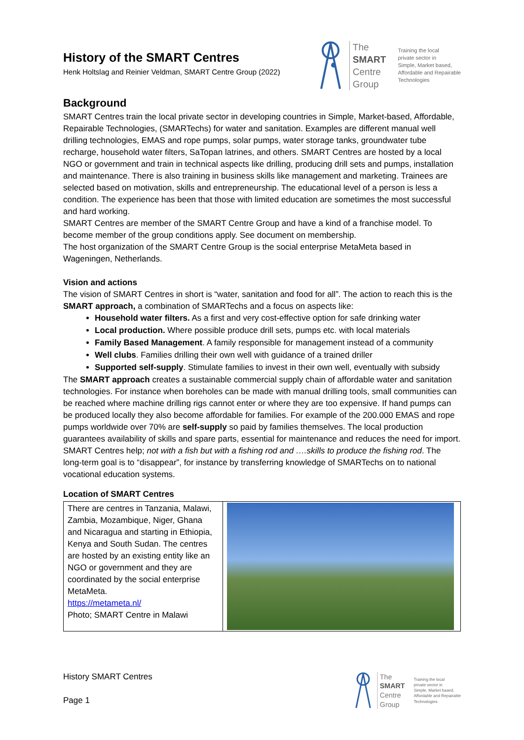History of the SMART Centres
Henk Holtslag and Reinier Veldman, SMART Centre Group (2022)
The
SMART
Centre
Group
Training the local
private sector in
Simple, Market based,
Affordable and Repairable
Technologies
Background
SMART Centres train the local private sector in developing countries in Simple, Market-based, Affordable, Repairable Technologies, (SMARTechs) for water and sanitation. Examples are different manual well drilling technologies, EMAS and rope pumps, solar pumps, water storage tanks, groundwater tube recharge, household water filters, SaTopan latrines, and others. SMART Centres are hosted by a local NGO or government and train in technical aspects like drilling, producing drill sets and pumps, installation and maintenance. There is also training in business skills like management and marketing. Trainees are selected based on motivation, skills and entrepreneurship. The educational level of a person is less a condition. The experience has been that those with limited education are sometimes the most successful and hard working.
SMART Centres are member of the SMART Centre Group and have a kind of a franchise model. To become member of the group conditions apply. See document on membership.
The host organization of the SMART Centre Group is the social enterprise MetaMeta based in Wageningen, Netherlands.
Vision and actions
The vision of SMART Centres in short is “water, sanitation and food for all”. The action to reach this is the SMART approach, a combination of SMARTechs and a focus on aspects like:
Household water filters. As a first and very cost-effective option for safe drinking water
Local production. Where possible produce drill sets, pumps etc. with local materials
Family Based Management. A family responsible for management instead of a community
Well clubs. Families drilling their own well with guidance of a trained driller
Supported self-supply. Stimulate families to invest in their own well, eventually with subsidy
The SMART approach creates a sustainable commercial supply chain of affordable water and sanitation technologies. For instance when boreholes can be made with manual drilling tools, small communities can be reached where machine drilling rigs cannot enter or where they are too expensive. If hand pumps can be produced locally they also become affordable for families. For example of the 200.000 EMAS and rope pumps worldwide over 70% are self-supply so paid by families themselves. The local production guarantees availability of skills and spare parts, essential for maintenance and reduces the need for import. SMART Centres help; not with a fish but with a fishing rod and ….skills to produce the fishing rod. The long-term goal is to “disappear”, for instance by transferring knowledge of SMARTechs on to national vocational education systems.
Location of SMART Centres
| There are centres in Tanzania, Malawi, Zambia, Mozambique, Niger, Ghana and Nicaragua and starting in Ethiopia, Kenya and South Sudan. The centres are hosted by an existing entity like an NGO or government and they are coordinated by the social enterprise MetaMeta. https://metameta.nl/ Photo; SMART Centre in Malawi | |
History SMART Centres
Page 1
The
SMART
Centre
Group
Training the local
private sector in
Simple, Market based,
Affordable and Repairable
Technologies